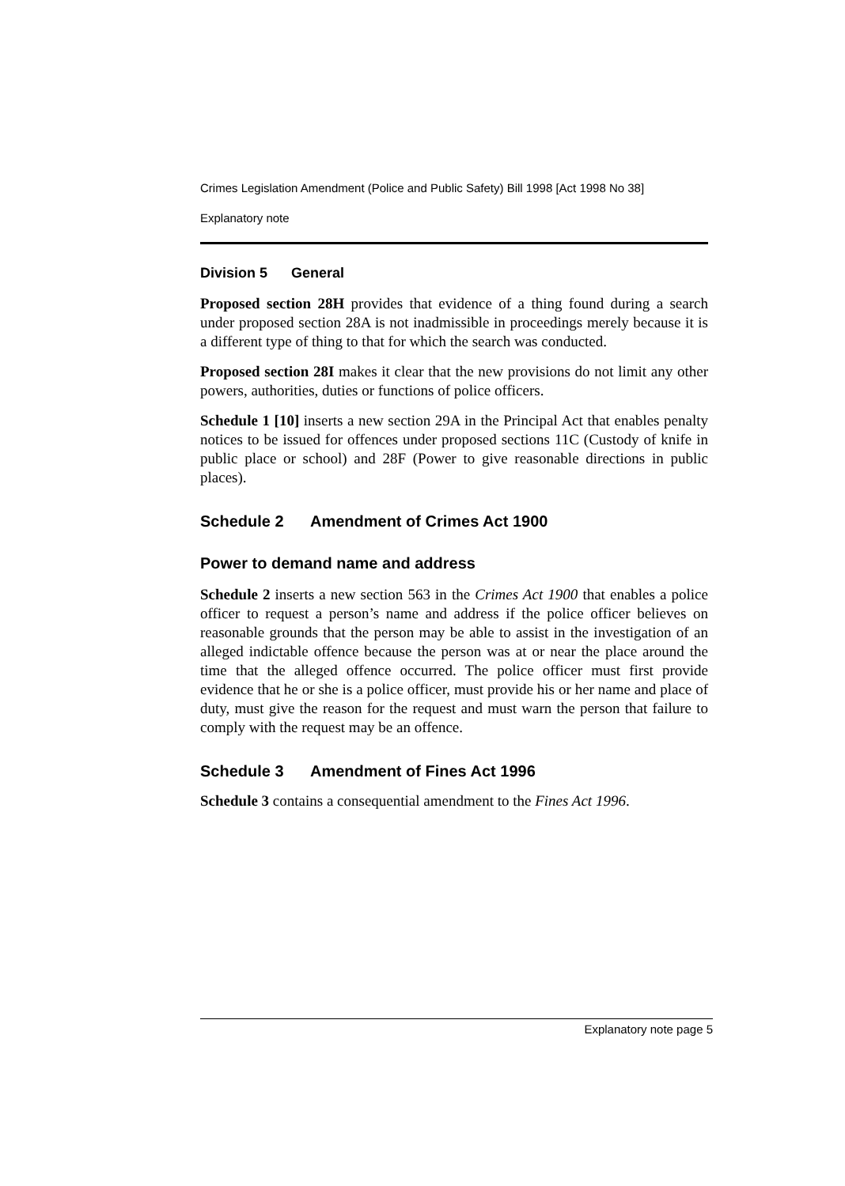Crimes Legislation Amendment (Police and Public Safety) Bill 1998 [Act 1998 No 38]
Explanatory note
Division 5 General
Proposed section 28H provides that evidence of a thing found during a search under proposed section 28A is not inadmissible in proceedings merely because it is a different type of thing to that for which the search was conducted.
Proposed section 28I makes it clear that the new provisions do not limit any other powers, authorities, duties or functions of police officers.
Schedule 1 [10] inserts a new section 29A in the Principal Act that enables penalty notices to be issued for offences under proposed sections 11C (Custody of knife in public place or school) and 28F (Power to give reasonable directions in public places).
Schedule 2 Amendment of Crimes Act 1900
Power to demand name and address
Schedule 2 inserts a new section 563 in the Crimes Act 1900 that enables a police officer to request a person’s name and address if the police officer believes on reasonable grounds that the person may be able to assist in the investigation of an alleged indictable offence because the person was at or near the place around the time that the alleged offence occurred. The police officer must first provide evidence that he or she is a police officer, must provide his or her name and place of duty, must give the reason for the request and must warn the person that failure to comply with the request may be an offence.
Schedule 3 Amendment of Fines Act 1996
Schedule 3 contains a consequential amendment to the Fines Act 1996.
Explanatory note page 5